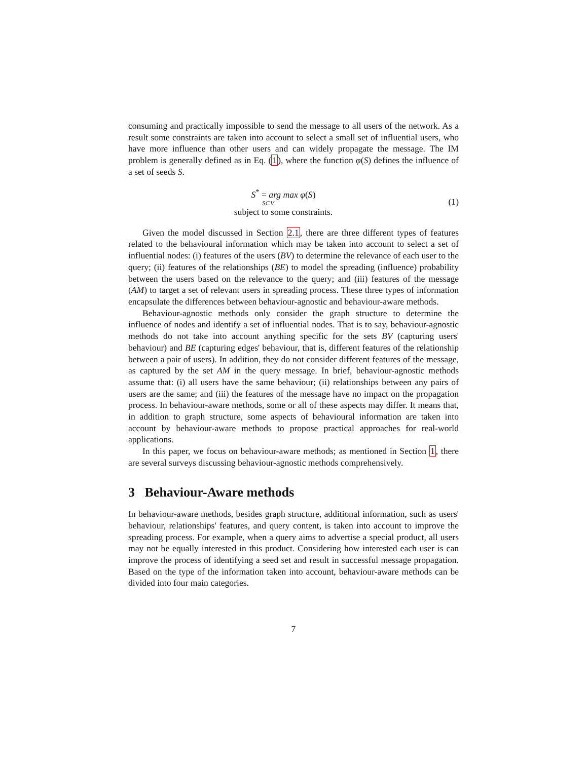consuming and practically impossible to send the message to all users of the network. As a result some constraints are taken into account to select a small set of influential users, who have more influence than other users and can widely propagate the message. The IM problem is generally defined as in Eq. (1), where the function φ(S) defines the influence of a set of seeds S.
S<sup>*</sup> = arg max φ(S)
S⊂V
subject to some constraints.
(1)
Given the model discussed in Section 2.1, there are three different types of features related to the behavioural information which may be taken into account to select a set of influential nodes: (i) features of the users (BV) to determine the relevance of each user to the query; (ii) features of the relationships (BE) to model the spreading (influence) probability between the users based on the relevance to the query; and (iii) features of the message (AM) to target a set of relevant users in spreading process. These three types of information encapsulate the differences between behaviour-agnostic and behaviour-aware methods.
Behaviour-agnostic methods only consider the graph structure to determine the influence of nodes and identify a set of influential nodes. That is to say, behaviour-agnostic methods do not take into account anything specific for the sets BV (capturing users' behaviour) and BE (capturing edges' behaviour, that is, different features of the relationship between a pair of users). In addition, they do not consider different features of the message, as captured by the set AM in the query message. In brief, behaviour-agnostic methods assume that: (i) all users have the same behaviour; (ii) relationships between any pairs of users are the same; and (iii) the features of the message have no impact on the propagation process. In behaviour-aware methods, some or all of these aspects may differ. It means that, in addition to graph structure, some aspects of behavioural information are taken into account by behaviour-aware methods to propose practical approaches for real-world applications.
In this paper, we focus on behaviour-aware methods; as mentioned in Section 1, there are several surveys discussing behaviour-agnostic methods comprehensively.
3 Behaviour-Aware methods
In behaviour-aware methods, besides graph structure, additional information, such as users' behaviour, relationships' features, and query content, is taken into account to improve the spreading process. For example, when a query aims to advertise a special product, all users may not be equally interested in this product. Considering how interested each user is can improve the process of identifying a seed set and result in successful message propagation. Based on the type of the information taken into account, behaviour-aware methods can be divided into four main categories.
7